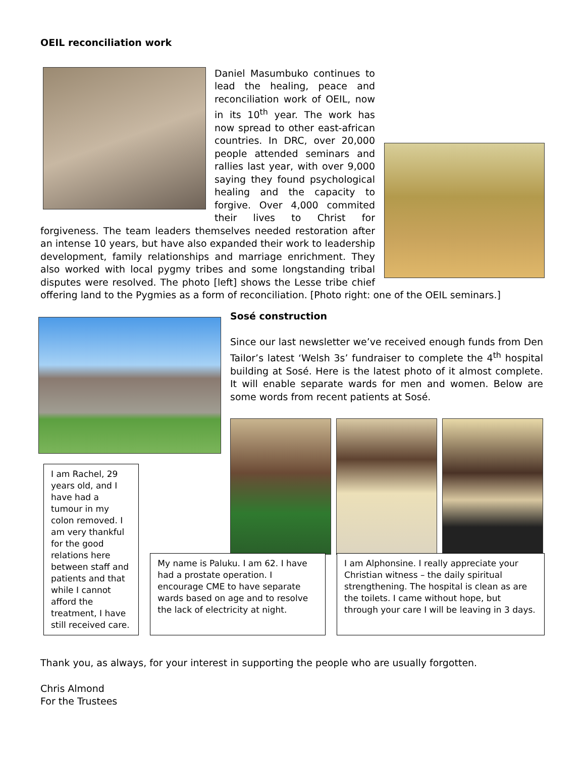OEIL reconciliation work
Daniel Masumbuko continues to lead the healing, peace and reconciliation work of OEIL, now in its 10<sup>th</sup> year. The work has now spread to other east-african countries. In DRC, over 20,000 people attended seminars and rallies last year, with over 9,000 saying they found psychological healing and the capacity to forgive. Over 4,000 commited their lives to Christ for forgiveness. The team leaders themselves needed restoration after an intense 10 years, but have also expanded their work to leadership development, family relationships and marriage enrichment. They also worked with local pygmy tribes and some longstanding tribal disputes were resolved. The photo [left] shows the Lesse tribe chief offering land to the Pygmies as a form of reconciliation. [Photo right: one of the OEIL seminars.]
Sosé construction
Since our last newsletter we’ve received enough funds from Den Tailor’s latest ‘Welsh 3s’ fundraiser to complete the 4<sup>th</sup> hospital building at Sosé. Here is the latest photo of it almost complete. It will enable separate wards for men and women. Below are some words from recent patients at Sosé.
I am Rachel, 29 years old, and I have had a tumour in my colon removed. I am very thankful for the good relations here between staff and patients and that while I cannot afford the treatment, I have still received care.
My name is Paluku. I am 62. I have had a prostate operation. I encourage CME to have separate wards based on age and to resolve the lack of electricity at night.
I am Alphonsine. I really appreciate your Christian witness – the daily spiritual strengthening. The hospital is clean as are the toilets. I came without hope, but through your care I will be leaving in 3 days.
Thank you, as always, for your interest in supporting the people who are usually forgotten.
Chris Almond
For the Trustees